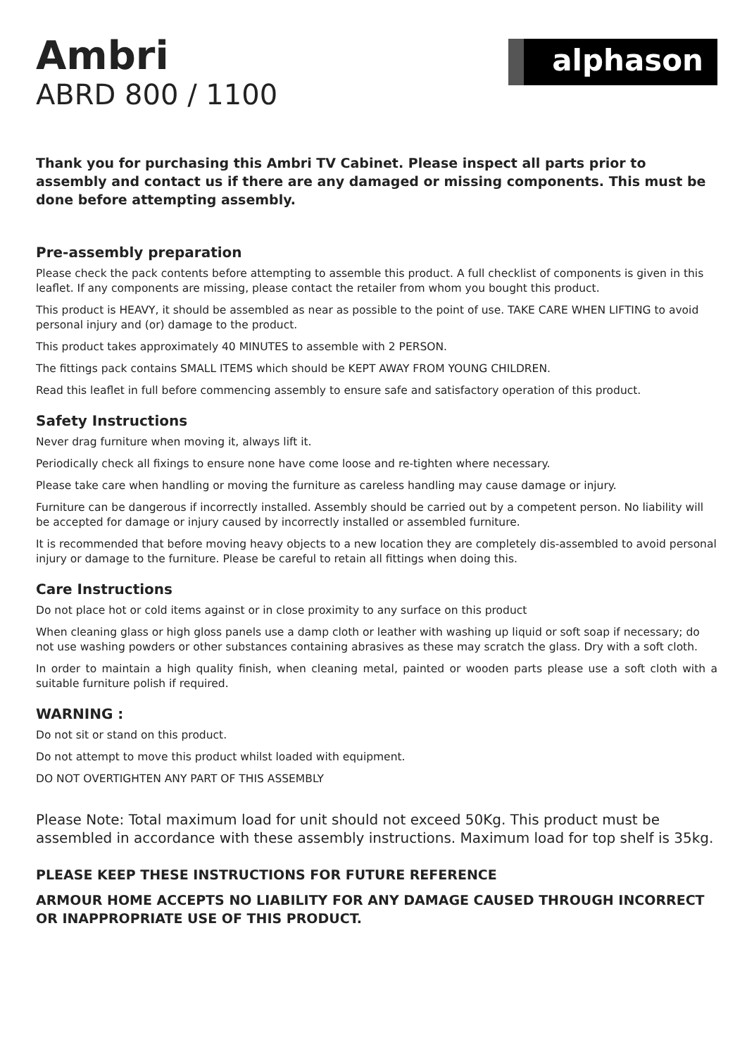Ambri
ABRD 800 / 1100
alphason
Thank you for purchasing this Ambri TV Cabinet. Please inspect all parts prior to assembly and contact us if there are any damaged or missing components. This must be done before attempting assembly.
Pre-assembly preparation
Please check the pack contents before attempting to assemble this product. A full checklist of components is given in this leaflet. If any components are missing, please contact the retailer from whom you bought this product.
This product is HEAVY, it should be assembled as near as possible to the point of use. TAKE CARE WHEN LIFTING to avoid personal injury and (or) damage to the product.
This product takes approximately 40 MINUTES to assemble with 2 PERSON.
The fittings pack contains SMALL ITEMS which should be KEPT AWAY FROM YOUNG CHILDREN.
Read this leaflet in full before commencing assembly to ensure safe and satisfactory operation of this product.
Safety Instructions
Never drag furniture when moving it, always lift it.
Periodically check all fixings to ensure none have come loose and re-tighten where necessary.
Please take care when handling or moving the furniture as careless handling may cause damage or injury.
Furniture can be dangerous if incorrectly installed. Assembly should be carried out by a competent person. No liability will be accepted for damage or injury caused by incorrectly installed or assembled furniture.
It is recommended that before moving heavy objects to a new location they are completely dis-assembled to avoid personal injury or damage to the furniture. Please be careful to retain all fittings when doing this.
Care Instructions
Do not place hot or cold items against or in close proximity to any surface on this product
When cleaning glass or high gloss panels use a damp cloth or leather with washing up liquid or soft soap if necessary; do not use washing powders or other substances containing abrasives as these may scratch the glass. Dry with a soft cloth.
In order to maintain a high quality finish, when cleaning metal, painted or wooden parts please use a soft cloth with a suitable furniture polish if required.
WARNING :
Do not sit or stand on this product.
Do not attempt to move this product whilst loaded with equipment.
DO NOT OVERTIGHTEN ANY PART OF THIS ASSEMBLY
Please Note: Total maximum load for unit should not exceed 50Kg. This product must be assembled in accordance with these assembly instructions. Maximum load for top shelf is 35kg.
PLEASE KEEP THESE INSTRUCTIONS FOR FUTURE REFERENCE
ARMOUR HOME ACCEPTS NO LIABILITY FOR ANY DAMAGE CAUSED THROUGH INCORRECT OR INAPPROPRIATE USE OF THIS PRODUCT.